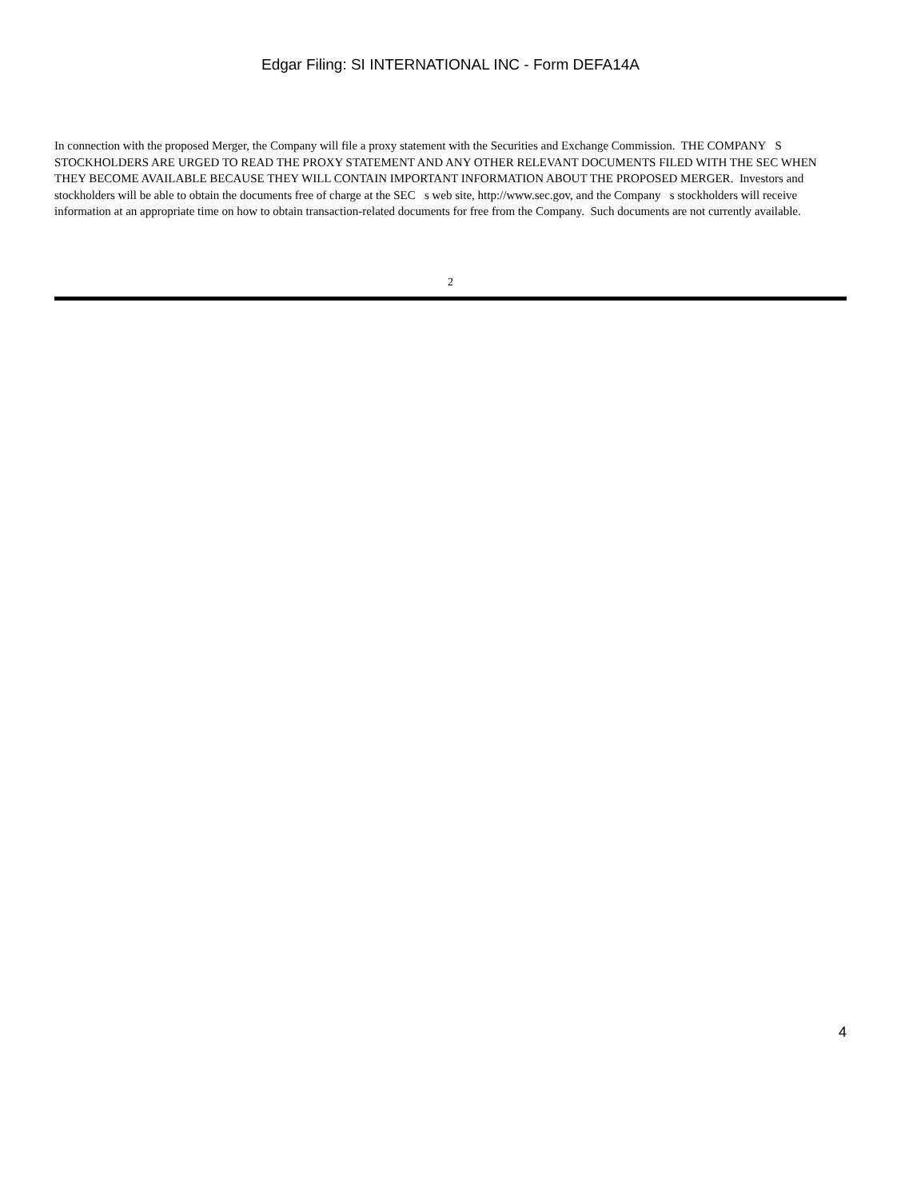Edgar Filing: SI INTERNATIONAL INC - Form DEFA14A
In connection with the proposed Merger, the Company will file a proxy statement with the Securities and Exchange Commission. THE COMPANY S STOCKHOLDERS ARE URGED TO READ THE PROXY STATEMENT AND ANY OTHER RELEVANT DOCUMENTS FILED WITH THE SEC WHEN THEY BECOME AVAILABLE BECAUSE THEY WILL CONTAIN IMPORTANT INFORMATION ABOUT THE PROPOSED MERGER. Investors and stockholders will be able to obtain the documents free of charge at the SEC s web site, http://www.sec.gov, and the Company s stockholders will receive information at an appropriate time on how to obtain transaction-related documents for free from the Company. Such documents are not currently available.
2
4